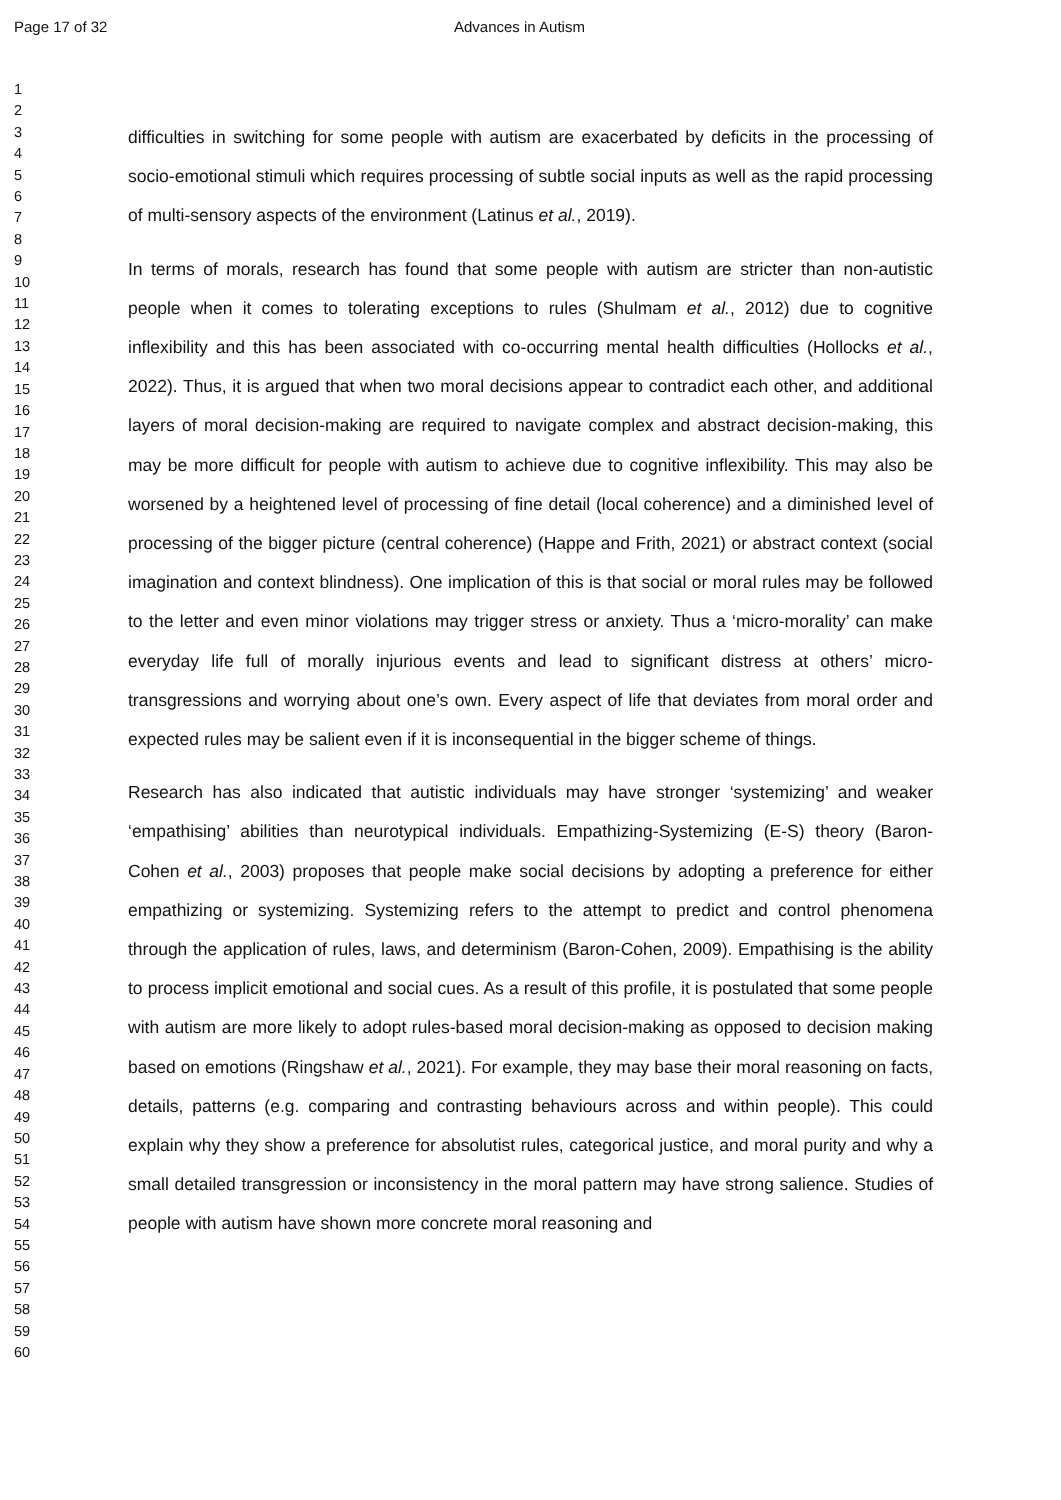Page 17 of 32 Advances in Autism
1
2
3
4
5
6
7
8
9
10
11
12
13
14
15
16
17
18
19
20
21
22
23
24
25
26
27
28
29
30
31
32
33
34
35
36
37
38
39
40
41
42
43
44
45
46
47
48
49
50
51
52
53
54
55
56
57
58
59
60
difficulties in switching for some people with autism are exacerbated by deficits in the processing of socio-emotional stimuli which requires processing of subtle social inputs as well as the rapid processing of multi-sensory aspects of the environment (Latinus et al., 2019).
In terms of morals, research has found that some people with autism are stricter than non-autistic people when it comes to tolerating exceptions to rules (Shulmam et al., 2012) due to cognitive inflexibility and this has been associated with co-occurring mental health difficulties (Hollocks et al., 2022). Thus, it is argued that when two moral decisions appear to contradict each other, and additional layers of moral decision-making are required to navigate complex and abstract decision-making, this may be more difficult for people with autism to achieve due to cognitive inflexibility. This may also be worsened by a heightened level of processing of fine detail (local coherence) and a diminished level of processing of the bigger picture (central coherence) (Happe and Frith, 2021) or abstract context (social imagination and context blindness). One implication of this is that social or moral rules may be followed to the letter and even minor violations may trigger stress or anxiety. Thus a ‘micro-morality’ can make everyday life full of morally injurious events and lead to significant distress at others’ micro-transgressions and worrying about one’s own. Every aspect of life that deviates from moral order and expected rules may be salient even if it is inconsequential in the bigger scheme of things.
Research has also indicated that autistic individuals may have stronger ‘systemizing’ and weaker ‘empathising’ abilities than neurotypical individuals. Empathizing-Systemizing (E-S) theory (Baron-Cohen et al., 2003) proposes that people make social decisions by adopting a preference for either empathizing or systemizing. Systemizing refers to the attempt to predict and control phenomena through the application of rules, laws, and determinism (Baron-Cohen, 2009). Empathising is the ability to process implicit emotional and social cues. As a result of this profile, it is postulated that some people with autism are more likely to adopt rules-based moral decision-making as opposed to decision making based on emotions (Ringshaw et al., 2021). For example, they may base their moral reasoning on facts, details, patterns (e.g. comparing and contrasting behaviours across and within people). This could explain why they show a preference for absolutist rules, categorical justice, and moral purity and why a small detailed transgression or inconsistency in the moral pattern may have strong salience. Studies of people with autism have shown more concrete moral reasoning and